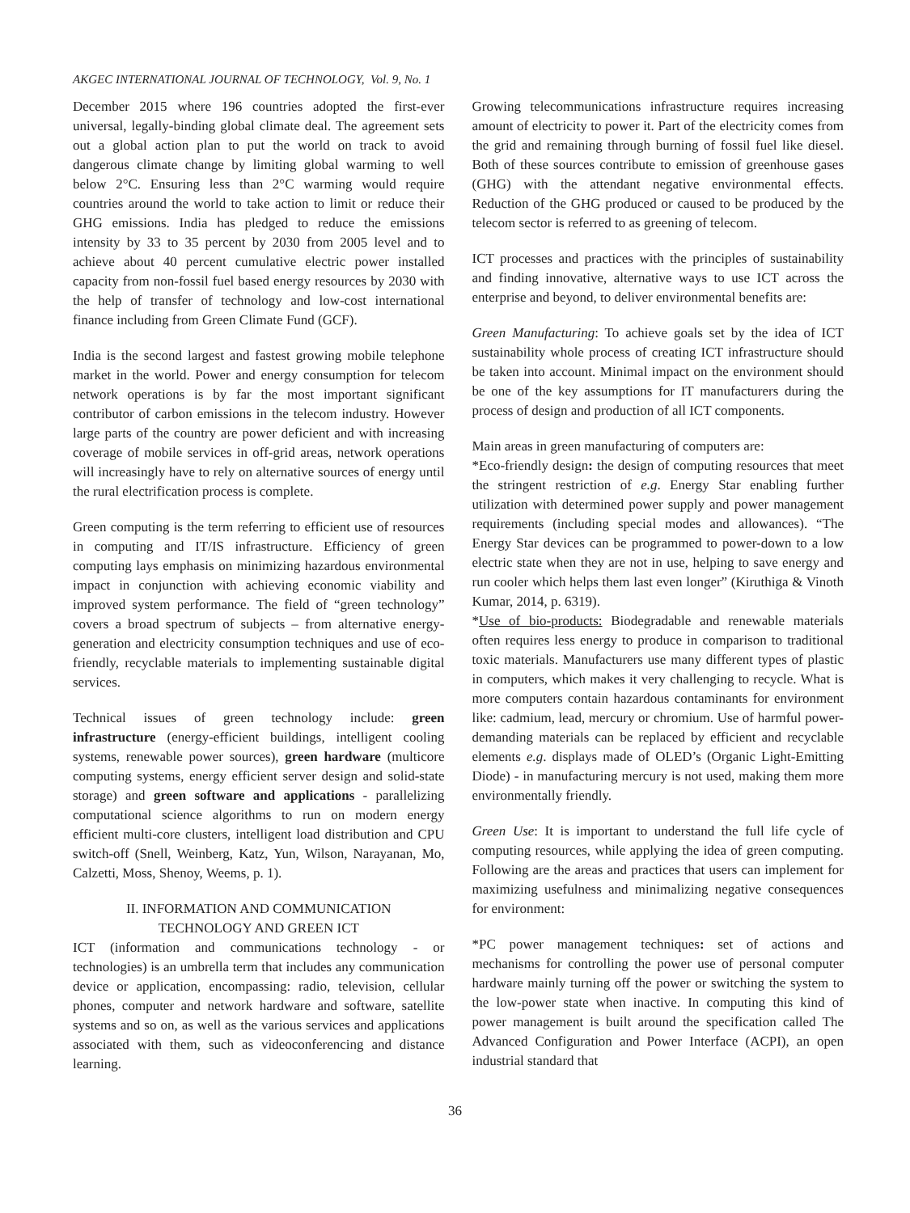AKGEC INTERNATIONAL JOURNAL OF TECHNOLOGY, Vol. 9, No. 1
December 2015 where 196 countries adopted the first-ever universal, legally-binding global climate deal. The agreement sets out a global action plan to put the world on track to avoid dangerous climate change by limiting global warming to well below 2°C. Ensuring less than 2°C warming would require countries around the world to take action to limit or reduce their GHG emissions. India has pledged to reduce the emissions intensity by 33 to 35 percent by 2030 from 2005 level and to achieve about 40 percent cumulative electric power installed capacity from non-fossil fuel based energy resources by 2030 with the help of transfer of technology and low-cost international finance including from Green Climate Fund (GCF).
India is the second largest and fastest growing mobile telephone market in the world. Power and energy consumption for telecom network operations is by far the most important significant contributor of carbon emissions in the telecom industry. However large parts of the country are power deficient and with increasing coverage of mobile services in off-grid areas, network operations will increasingly have to rely on alternative sources of energy until the rural electrification process is complete.
Green computing is the term referring to efficient use of resources in computing and IT/IS infrastructure. Efficiency of green computing lays emphasis on minimizing hazardous environmental impact in conjunction with achieving economic viability and improved system performance. The field of “green technology” covers a broad spectrum of subjects – from alternative energy-generation and electricity consumption techniques and use of eco-friendly, recyclable materials to implementing sustainable digital services.
Technical issues of green technology include: green infrastructure (energy-efficient buildings, intelligent cooling systems, renewable power sources), green hardware (multicore computing systems, energy efficient server design and solid-state storage) and green software and applications - parallelizing computational science algorithms to run on modern energy efficient multi-core clusters, intelligent load distribution and CPU switch-off (Snell, Weinberg, Katz, Yun, Wilson, Narayanan, Mo, Calzetti, Moss, Shenoy, Weems, p. 1).
II. INFORMATION AND COMMUNICATION
TECHNOLOGY AND GREEN ICT
ICT (information and communications technology - or technologies) is an umbrella term that includes any communication device or application, encompassing: radio, television, cellular phones, computer and network hardware and software, satellite systems and so on, as well as the various services and applications associated with them, such as videoconferencing and distance learning.
Growing telecommunications infrastructure requires increasing amount of electricity to power it. Part of the electricity comes from the grid and remaining through burning of fossil fuel like diesel. Both of these sources contribute to emission of greenhouse gases (GHG) with the attendant negative environmental effects. Reduction of the GHG produced or caused to be produced by the telecom sector is referred to as greening of telecom.
ICT processes and practices with the principles of sustainability and finding innovative, alternative ways to use ICT across the enterprise and beyond, to deliver environmental benefits are:
Green Manufacturing: To achieve goals set by the idea of ICT sustainability whole process of creating ICT infrastructure should be taken into account. Minimal impact on the environment should be one of the key assumptions for IT manufacturers during the process of design and production of all ICT components.
Main areas in green manufacturing of computers are:
*Eco-friendly design: the design of computing resources that meet the stringent restriction of e.g. Energy Star enabling further utilization with determined power supply and power management requirements (including special modes and allowances). “The Energy Star devices can be programmed to power-down to a low electric state when they are not in use, helping to save energy and run cooler which helps them last even longer” (Kiruthiga & Vinoth Kumar, 2014, p. 6319).
*Use of bio-products: Biodegradable and renewable materials often requires less energy to produce in comparison to traditional toxic materials. Manufacturers use many different types of plastic in computers, which makes it very challenging to recycle. What is more computers contain hazardous contaminants for environment like: cadmium, lead, mercury or chromium. Use of harmful power-demanding materials can be replaced by efficient and recyclable elements e.g. displays made of OLED’s (Organic Light-Emitting Diode) - in manufacturing mercury is not used, making them more environmentally friendly.
Green Use: It is important to understand the full life cycle of computing resources, while applying the idea of green computing. Following are the areas and practices that users can implement for maximizing usefulness and minimalizing negative consequences for environment:
*PC power management techniques: set of actions and mechanisms for controlling the power use of personal computer hardware mainly turning off the power or switching the system to the low-power state when inactive. In computing this kind of power management is built around the specification called The Advanced Configuration and Power Interface (ACPI), an open industrial standard that
36